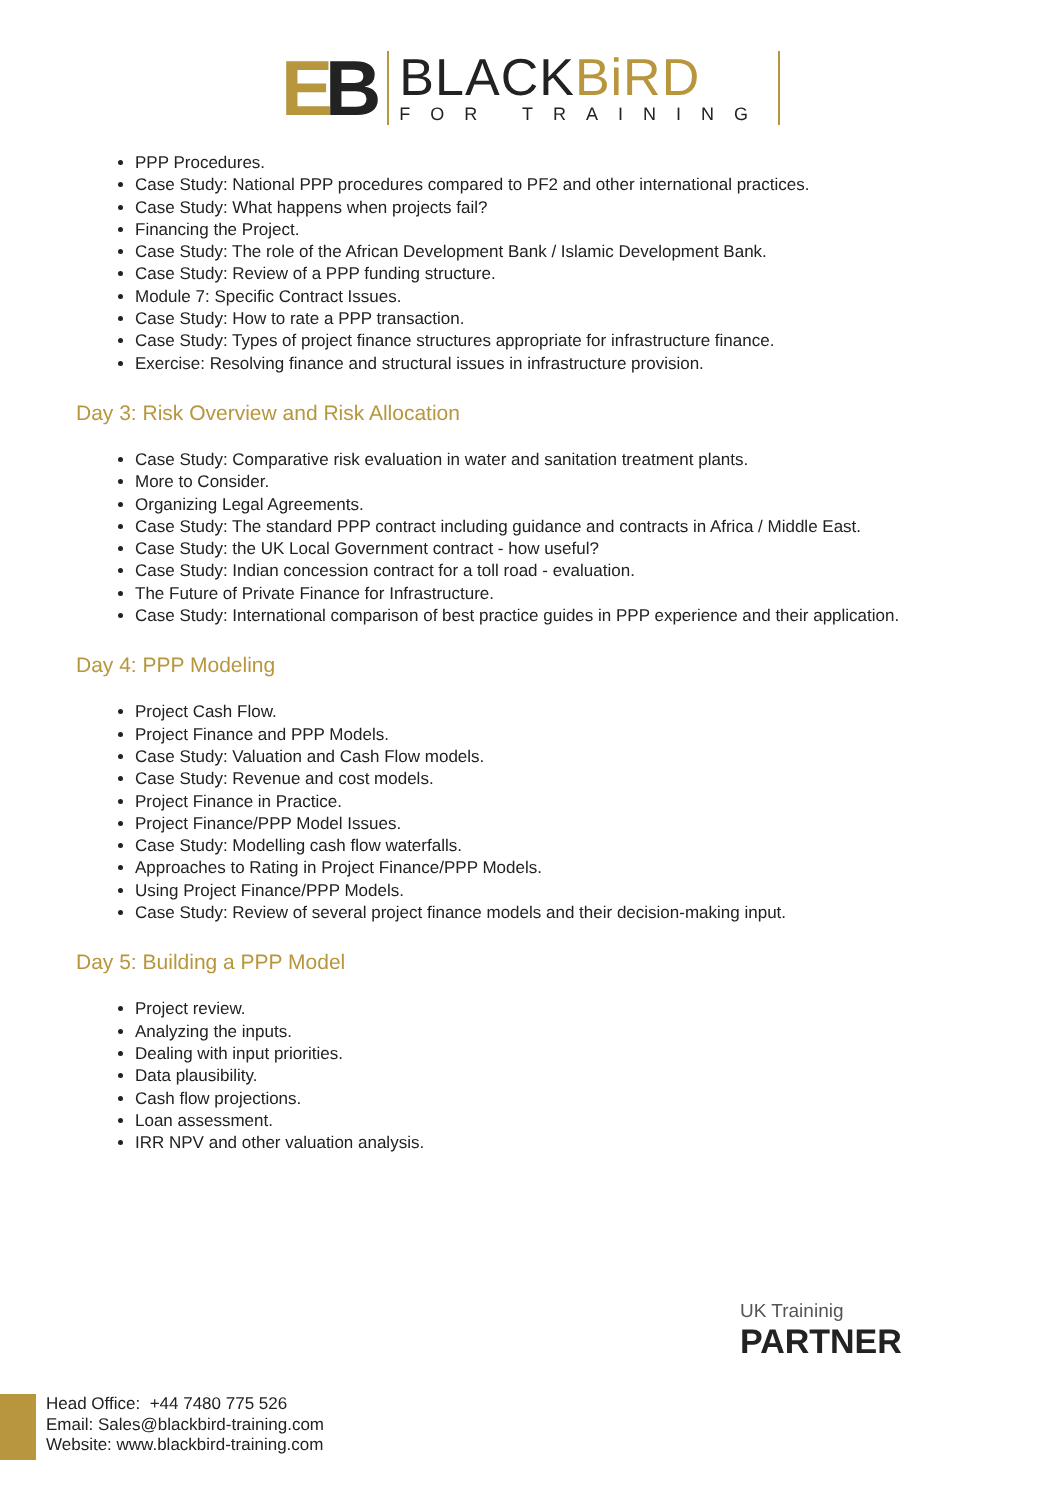EB
BLACKBiRD
FOR TRAINING
PPP Procedures.
Case Study: National PPP procedures compared to PF2 and other international practices.
Case Study: What happens when projects fail?
Financing the Project.
Case Study: The role of the African Development Bank / Islamic Development Bank.
Case Study: Review of a PPP funding structure.
Module 7: Specific Contract Issues.
Case Study: How to rate a PPP transaction.
Case Study: Types of project finance structures appropriate for infrastructure finance.
Exercise: Resolving finance and structural issues in infrastructure provision.
Day 3: Risk Overview and Risk Allocation
Case Study: Comparative risk evaluation in water and sanitation treatment plants.
More to Consider.
Organizing Legal Agreements.
Case Study: The standard PPP contract including guidance and contracts in Africa / Middle East.
Case Study: the UK Local Government contract - how useful?
Case Study: Indian concession contract for a toll road - evaluation.
The Future of Private Finance for Infrastructure.
Case Study: International comparison of best practice guides in PPP experience and their application.
Day 4: PPP Modeling
Project Cash Flow.
Project Finance and PPP Models.
Case Study: Valuation and Cash Flow models.
Case Study: Revenue and cost models.
Project Finance in Practice.
Project Finance/PPP Model Issues.
Case Study: Modelling cash flow waterfalls.
Approaches to Rating in Project Finance/PPP Models.
Using Project Finance/PPP Models.
Case Study: Review of several project finance models and their decision-making input.
Day 5: Building a PPP Model
Project review.
Analyzing the inputs.
Dealing with input priorities.
Data plausibility.
Cash flow projections.
Loan assessment.
IRR NPV and other valuation analysis.
UK Traininig
PARTNER
Head Office: +44 7480 775 526
Email: Sales@blackbird-training.com
Website: www.blackbird-training.com